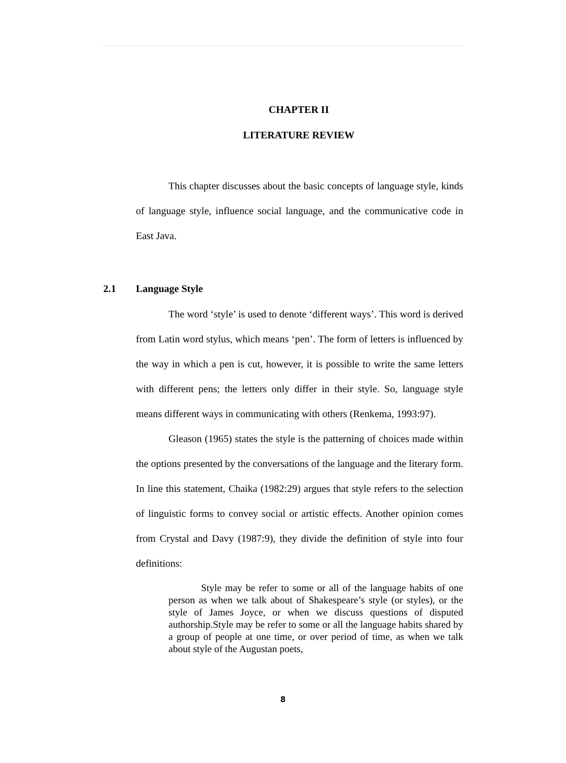CHAPTER II
LITERATURE REVIEW
This chapter discusses about the basic concepts of language style, kinds of language style, influence social language, and the communicative code in East Java.
2.1 Language Style
The word ‘style’ is used to denote ‘different ways’. This word is derived from Latin word stylus, which means ‘pen’. The form of letters is influenced by the way in which a pen is cut, however, it is possible to write the same letters with different pens; the letters only differ in their style. So, language style means different ways in communicating with others (Renkema, 1993:97).
Gleason (1965) states the style is the patterning of choices made within the options presented by the conversations of the language and the literary form. In line this statement, Chaika (1982:29) argues that style refers to the selection of linguistic forms to convey social or artistic effects. Another opinion comes from Crystal and Davy (1987:9), they divide the definition of style into four definitions:
Style may be refer to some or all of the language habits of one person as when we talk about of Shakespeare’s style (or styles), or the style of James Joyce, or when we discuss questions of disputed authorship.Style may be refer to some or all the language habits shared by a group of people at one time, or over period of time, as when we talk about style of the Augustan poets,
8